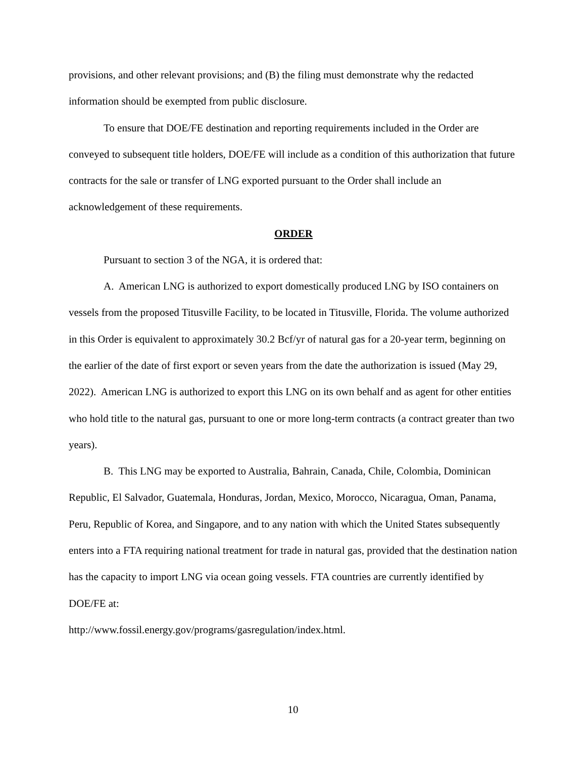provisions, and other relevant provisions; and (B) the filing must demonstrate why the redacted information should be exempted from public disclosure.
To ensure that DOE/FE destination and reporting requirements included in the Order are conveyed to subsequent title holders, DOE/FE will include as a condition of this authorization that future contracts for the sale or transfer of LNG exported pursuant to the Order shall include an acknowledgement of these requirements.
ORDER
Pursuant to section 3 of the NGA, it is ordered that:
A. American LNG is authorized to export domestically produced LNG by ISO containers on vessels from the proposed Titusville Facility, to be located in Titusville, Florida. The volume authorized in this Order is equivalent to approximately 30.2 Bcf/yr of natural gas for a 20-year term, beginning on the earlier of the date of first export or seven years from the date the authorization is issued (May 29, 2022). American LNG is authorized to export this LNG on its own behalf and as agent for other entities who hold title to the natural gas, pursuant to one or more long-term contracts (a contract greater than two years).
B. This LNG may be exported to Australia, Bahrain, Canada, Chile, Colombia, Dominican Republic, El Salvador, Guatemala, Honduras, Jordan, Mexico, Morocco, Nicaragua, Oman, Panama, Peru, Republic of Korea, and Singapore, and to any nation with which the United States subsequently enters into a FTA requiring national treatment for trade in natural gas, provided that the destination nation has the capacity to import LNG via ocean going vessels. FTA countries are currently identified by DOE/FE at:
http://www.fossil.energy.gov/programs/gasregulation/index.html.
10